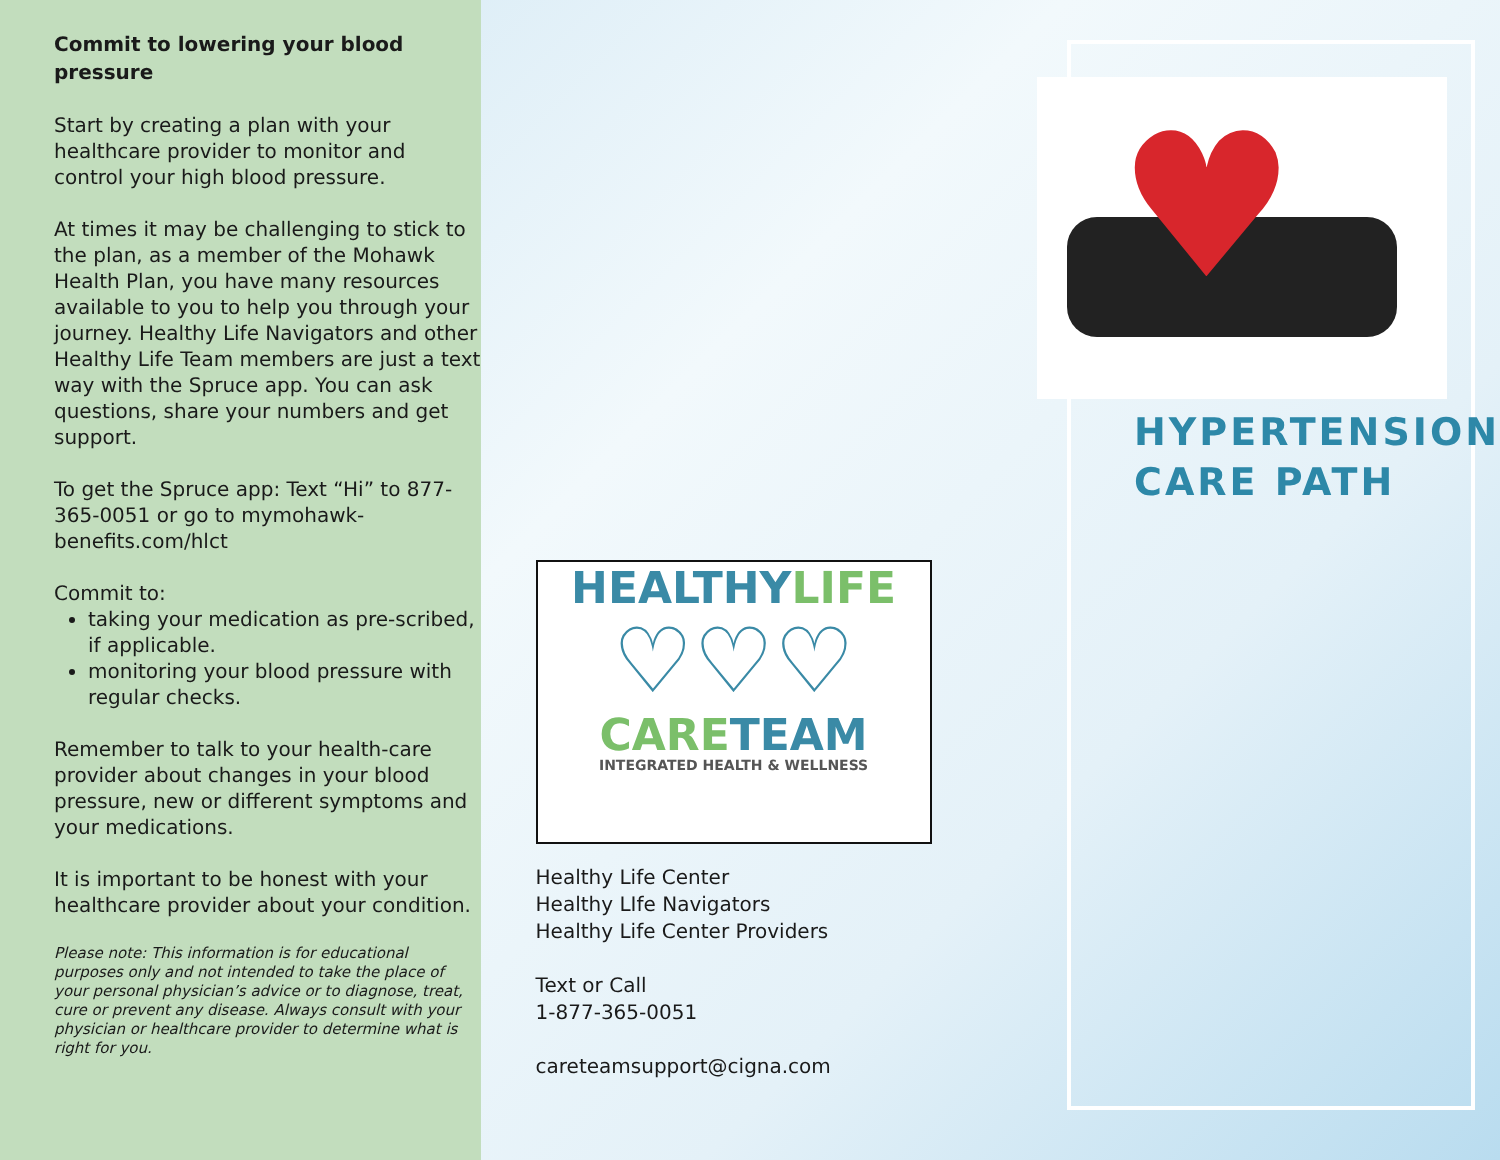Commit to lowering your blood pressure
Start by creating a plan with your healthcare provider to monitor and control your high blood pressure.
At times it may be challenging to stick to the plan, as a member of the Mohawk Health Plan, you have many resources available to you to help you through your journey. Healthy Life Navigators and other Healthy Life Team members are just a text way with the Spruce app. You can ask questions, share your numbers and get support.
To get the Spruce app: Text “Hi” to 877-365-0051 or go to mymohawk-benefits.com/hlct
Commit to:
taking your medication as pre-scribed, if applicable.
monitoring your blood pressure with regular checks.
Remember to talk to your health-care provider about changes in your blood pressure, new or different symptoms and your medications.
It is important to be honest with your healthcare provider about your condition.
Please note: This information is for educational purposes only and not intended to take the place of your personal physician’s advice or to diagnose, treat, cure or prevent any disease. Always consult with your physician or healthcare provider to determine what is right for you.
HEALTHYLIFE
♡♡♡
CARETEAM
INTEGRATED HEALTH & WELLNESS
Healthy Life Center
Healthy LIfe Navigators
Healthy Life Center Providers
Text or Call
1-877-365-0051
careteamsupport@cigna.com
♥
HYPERTENSION
CARE PATH